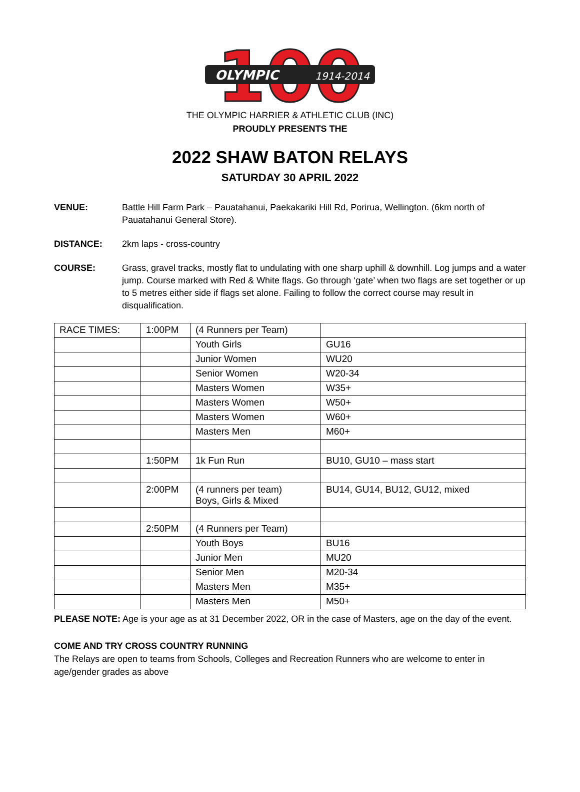100
OLYMPIC
1914-2014
THE OLYMPIC HARRIER & ATHLETIC CLUB (INC)
PROUDLY PRESENTS THE
2022 SHAW BATON RELAYS
SATURDAY 30 APRIL 2022
VENUE: Battle Hill Farm Park – Pauatahanui, Paekakariki Hill Rd, Porirua, Wellington. (6km north of Pauatahanui General Store).
DISTANCE: 2km laps - cross-country
COURSE: Grass, gravel tracks, mostly flat to undulating with one sharp uphill & downhill. Log jumps and a water jump. Course marked with Red & White flags. Go through ‘gate’ when two flags are set together or up to 5 metres either side if flags set alone. Failing to follow the correct course may result in disqualification.
| RACE TIMES: | 1:00PM | (4 Runners per Team) | |
| | | Youth Girls | GU16 |
| | | Junior Women | WU20 |
| | | Senior Women | W20-34 |
| | | Masters Women | W35+ |
| | | Masters Women | W50+ |
| | | Masters Women | W60+ |
| | | Masters Men | M60+ |
| | 1:50PM | 1k Fun Run | BU10, GU10 – mass start |
| | 2:00PM | (4 runners per team) Boys, Girls & Mixed | BU14, GU14, BU12, GU12, mixed |
| | 2:50PM | (4 Runners per Team) | |
| | | Youth Boys | BU16 |
| | | Junior Men | MU20 |
| | | Senior Men | M20-34 |
| | | Masters Men | M35+ |
| | | Masters Men | M50+ |
PLEASE NOTE: Age is your age as at 31 December 2022, OR in the case of Masters, age on the day of the event.
COME AND TRY CROSS COUNTRY RUNNING
The Relays are open to teams from Schools, Colleges and Recreation Runners who are welcome to enter in age/gender grades as above